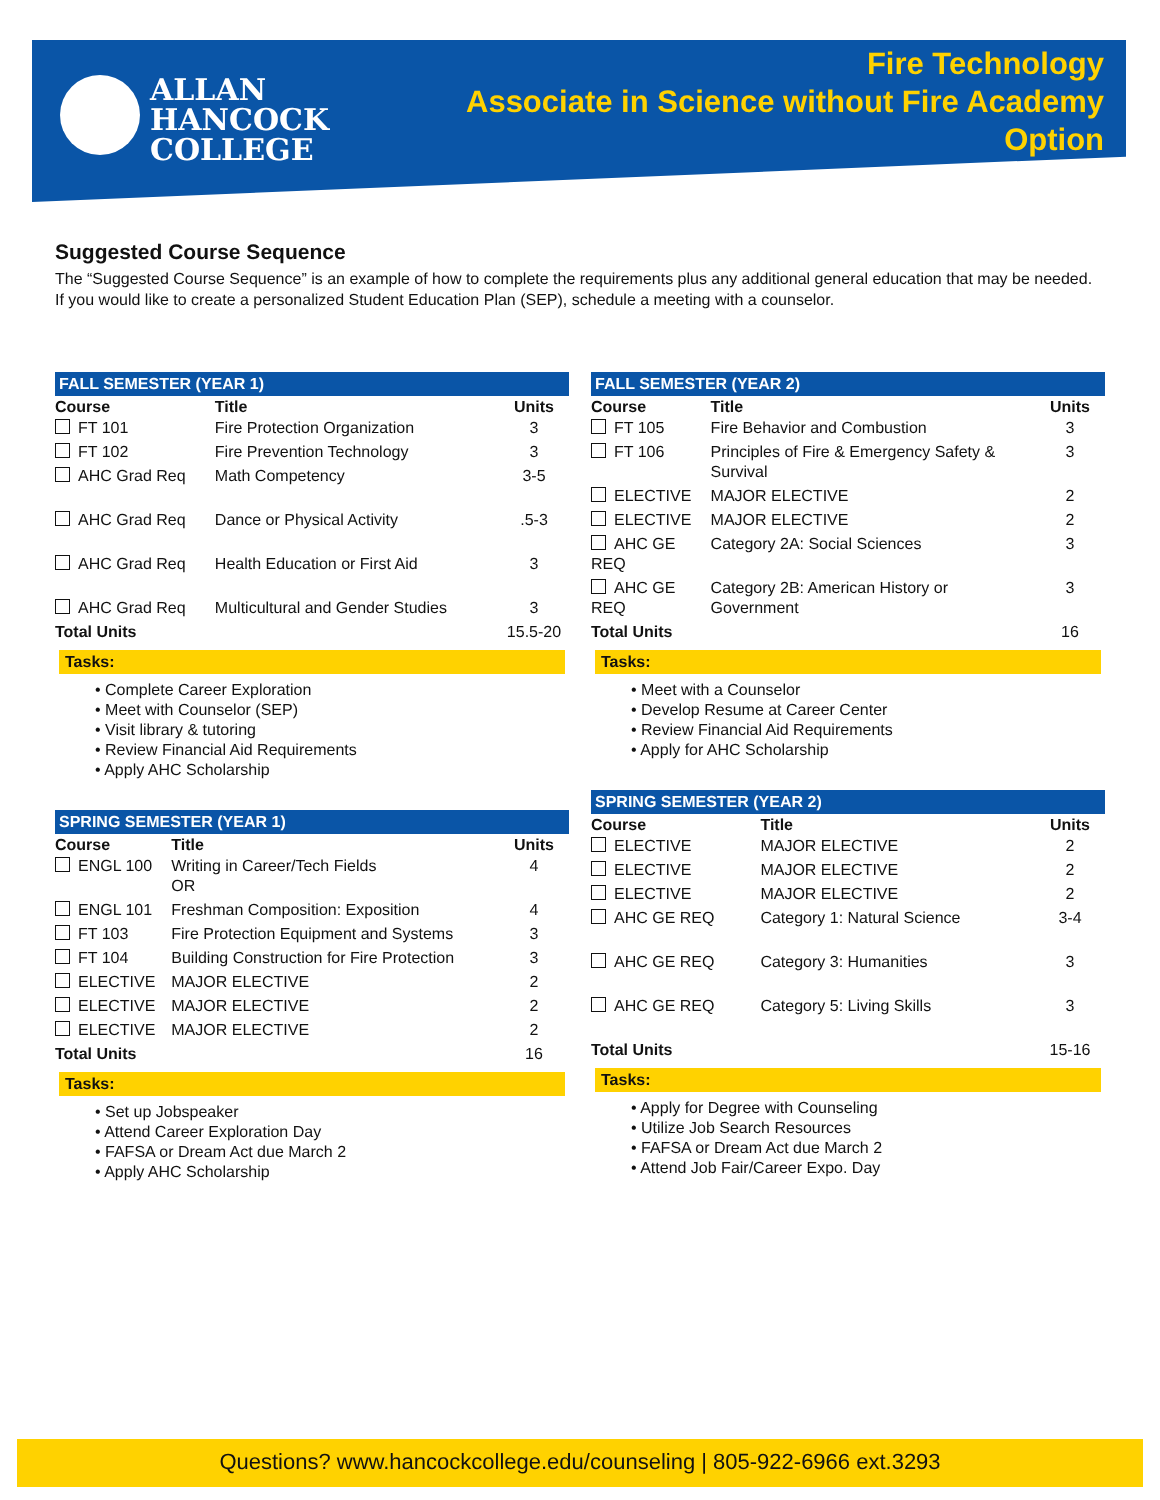ALLAN
HANCOCK
COLLEGE
Fire Technology
Associate in Science without Fire Academy
Option
Suggested Course Sequence
The “Suggested Course Sequence” is an example of how to complete the requirements plus any additional general education that may be needed. If you would like to create a personalized Student Education Plan (SEP), schedule a meeting with a counselor.
FALL SEMESTER (YEAR 1)
| Course | Title | Units |
| --- | --- | --- |
| FT 101 | Fire Protection Organization | 3 |
| FT 102 | Fire Prevention Technology | 3 |
| AHC Grad Req | Math Competency | 3-5 |
| AHC Grad Req | Dance or Physical Activity | .5-3 |
| AHC Grad Req | Health Education or First Aid | 3 |
| AHC Grad Req | Multicultural and Gender Studies | 3 |
| Total Units | | 15.5-20 |
Tasks:
• Complete Career Exploration
• Meet with Counselor (SEP)
• Visit library & tutoring
• Review Financial Aid Requirements
• Apply AHC Scholarship
SPRING SEMESTER (YEAR 1)
| Course | Title | Units |
| --- | --- | --- |
| ENGL 100 | Writing in Career/Tech Fields OR | 4 |
| ENGL 101 | Freshman Composition: Exposition | 4 |
| FT 103 | Fire Protection Equipment and Systems | 3 |
| FT 104 | Building Construction for Fire Protection | 3 |
| ELECTIVE | MAJOR ELECTIVE | 2 |
| ELECTIVE | MAJOR ELECTIVE | 2 |
| ELECTIVE | MAJOR ELECTIVE | 2 |
| Total Units | | 16 |
Tasks:
• Set up Jobspeaker
• Attend Career Exploration Day
• FAFSA or Dream Act due March 2
• Apply AHC Scholarship
FALL SEMESTER (YEAR 2)
| Course | Title | Units |
| --- | --- | --- |
| FT 105 | Fire Behavior and Combustion | 3 |
| FT 106 | Principles of Fire & Emergency Safety & Survival | 3 |
| ELECTIVE | MAJOR ELECTIVE | 2 |
| ELECTIVE | MAJOR ELECTIVE | 2 |
| AHC GE REQ | Category 2A: Social Sciences | 3 |
| AHC GE REQ | Category 2B: American History or Government | 3 |
| Total Units | | 16 |
Tasks:
• Meet with a Counselor
• Develop Resume at Career Center
• Review Financial Aid Requirements
• Apply for AHC Scholarship
SPRING SEMESTER (YEAR 2)
| Course | Title | Units |
| --- | --- | --- |
| ELECTIVE | MAJOR ELECTIVE | 2 |
| ELECTIVE | MAJOR ELECTIVE | 2 |
| ELECTIVE | MAJOR ELECTIVE | 2 |
| AHC GE REQ | Category 1: Natural Science | 3-4 |
| AHC GE REQ | Category 3: Humanities | 3 |
| AHC GE REQ | Category 5: Living Skills | 3 |
| Total Units | | 15-16 |
Tasks:
• Apply for Degree with Counseling
• Utilize Job Search Resources
• FAFSA or Dream Act due March 2
• Attend Job Fair/Career Expo. Day
Questions? www.hancockcollege.edu/counseling | 805-922-6966 ext.3293